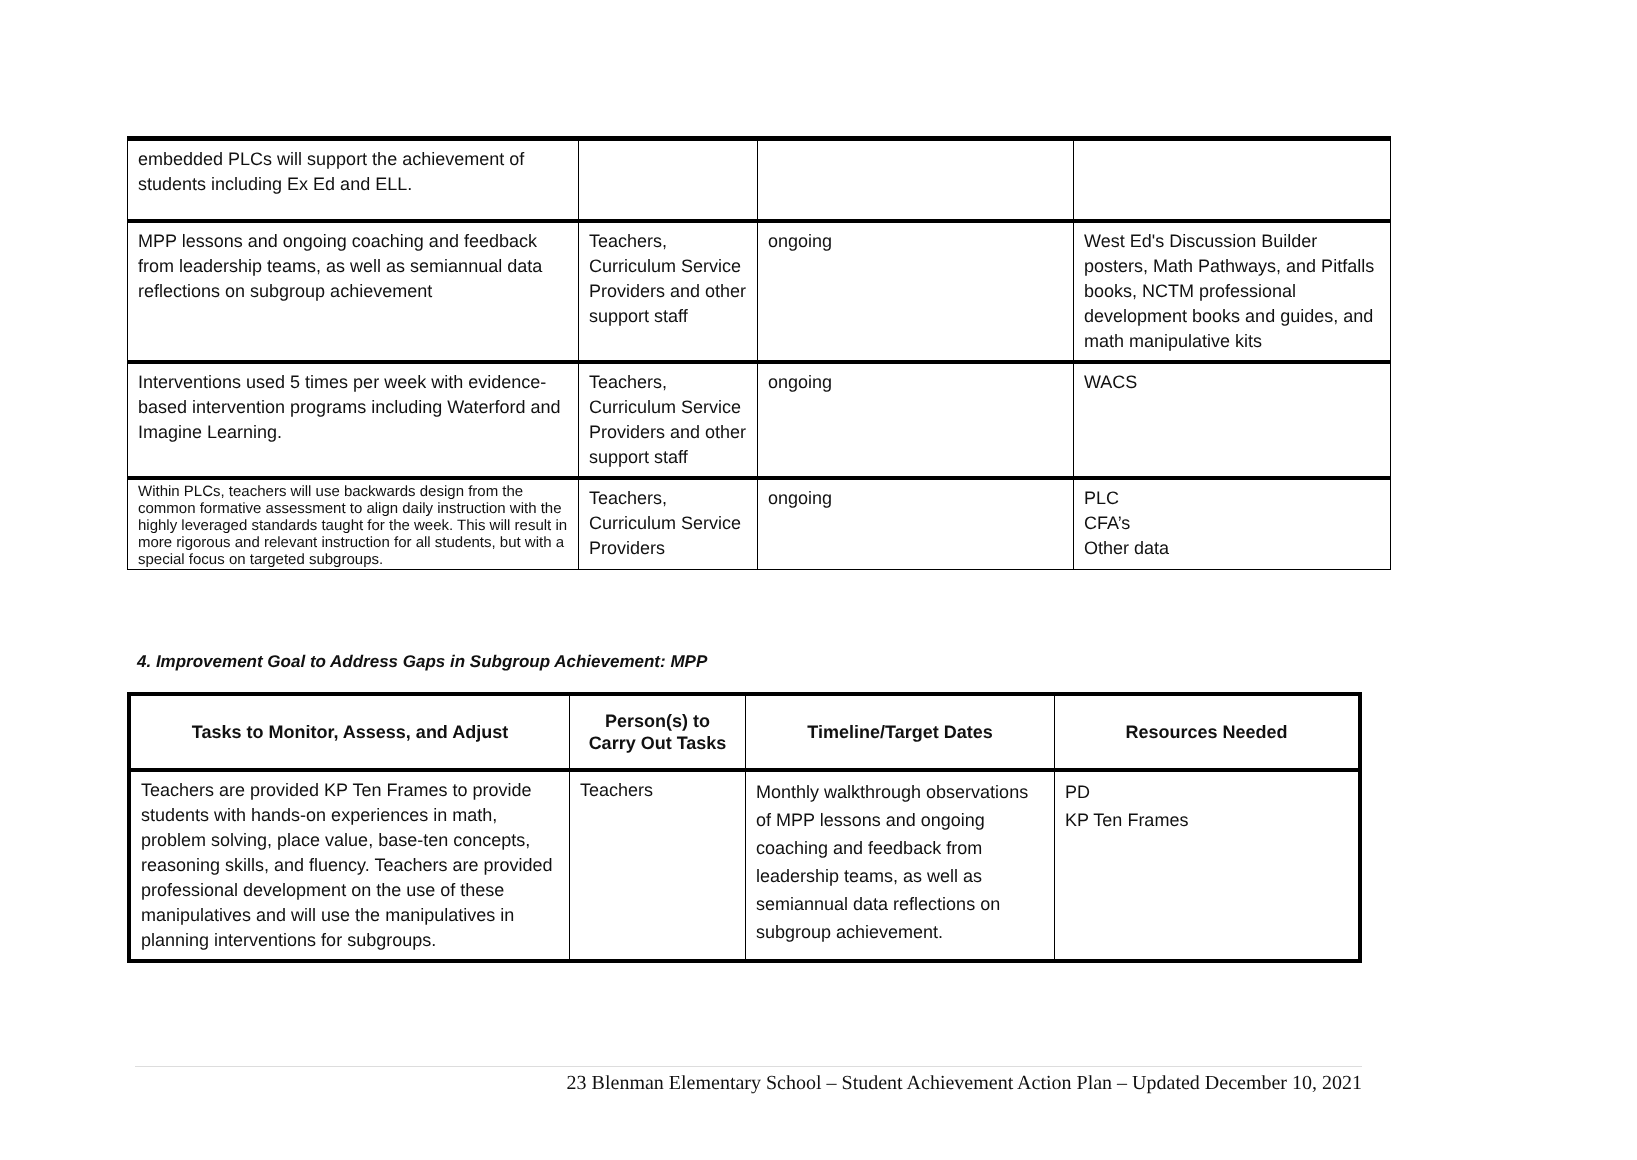| embedded PLCs will support the achievement of students including Ex Ed and ELL. | | | |
| MPP lessons and ongoing coaching and feedback from leadership teams, as well as semiannual data reflections on subgroup achievement | Teachers, Curriculum Service Providers and other support staff | ongoing | West Ed's Discussion Builder posters, Math Pathways, and Pitfalls books, NCTM professional development books and guides, and math manipulative kits |
| Interventions used 5 times per week with evidence-based intervention programs including Waterford and Imagine Learning. | Teachers, Curriculum Service Providers and other support staff | ongoing | WACS |
| Within PLCs, teachers will use backwards design from the common formative assessment to align daily instruction with the highly leveraged standards taught for the week. This will result in more rigorous and relevant instruction for all students, but with a special focus on targeted subgroups. | Teachers, Curriculum Service Providers | ongoing | PLC CFA’s Other data |
4. Improvement Goal to Address Gaps in Subgroup Achievement: MPP
| Tasks to Monitor, Assess, and Adjust | Person(s) to Carry Out Tasks | Timeline/Target Dates | Resources Needed |
| --- | --- | --- | --- |
| Teachers are provided KP Ten Frames to provide students with hands-on experiences in math, problem solving, place value, base-ten concepts, reasoning skills, and fluency. Teachers are provided professional development on the use of these manipulatives and will use the manipulatives in planning interventions for subgroups. | Teachers | Monthly walkthrough observations of MPP lessons and ongoing coaching and feedback from leadership teams, as well as semiannual data reflections on subgroup achievement. | PD KP Ten Frames |
23 Blenman Elementary School – Student Achievement Action Plan – Updated December 10, 2021